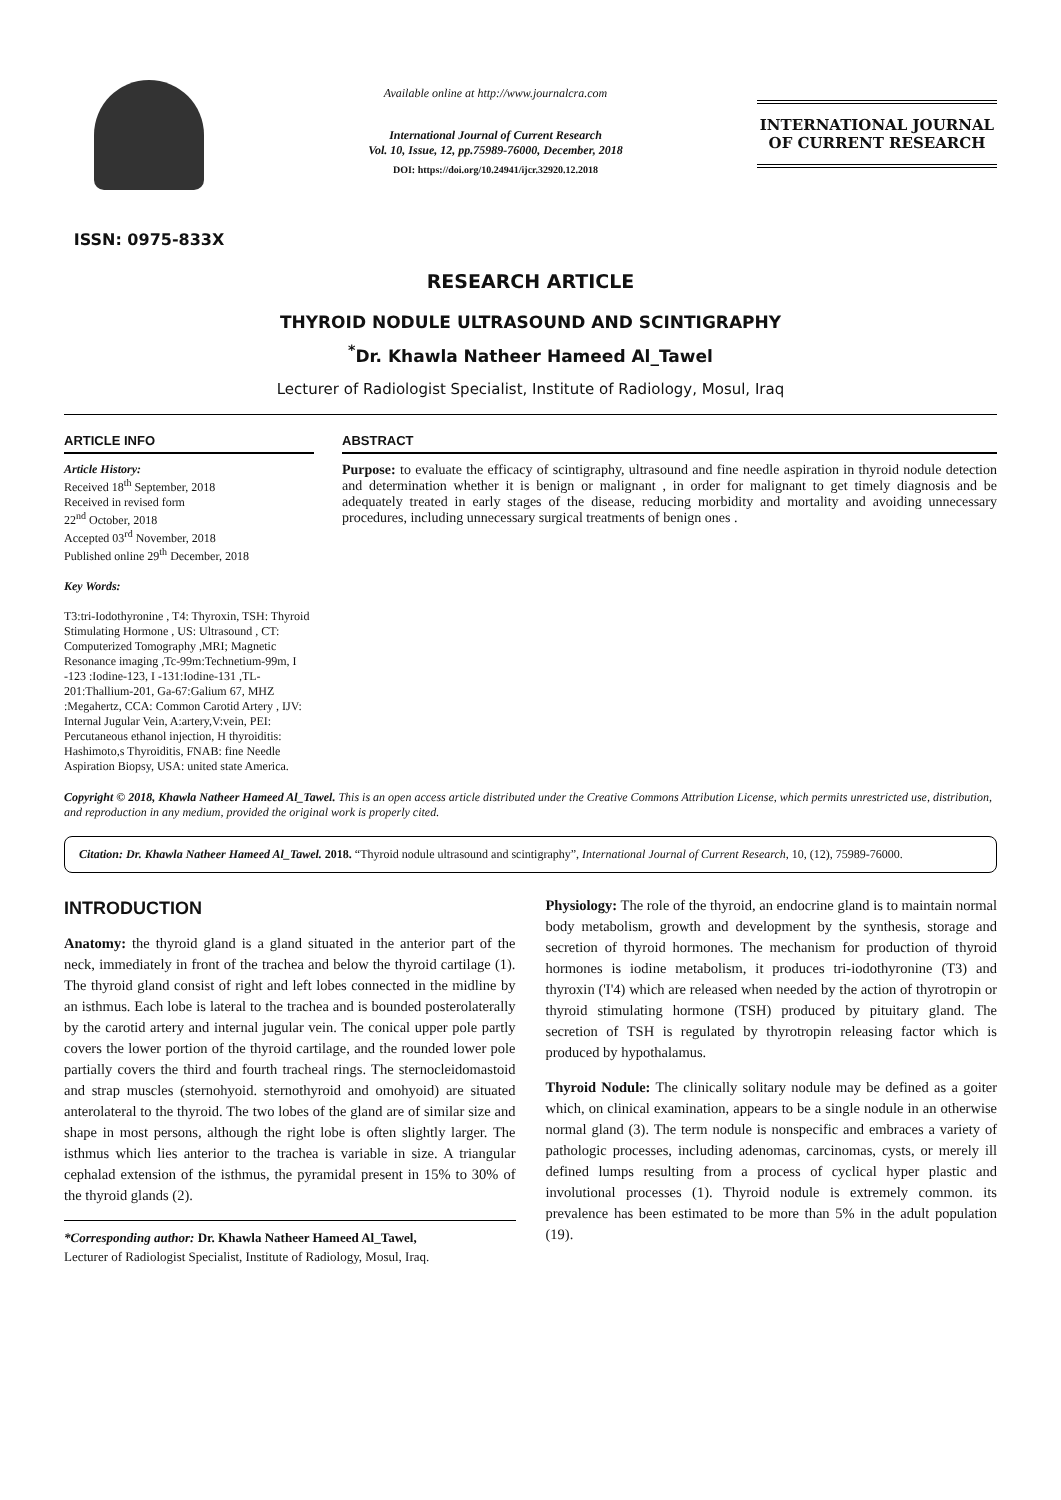ISSN: 0975-833X
Available online at http://www.journalcra.com
International Journal of Current Research
Vol. 10, Issue, 12, pp.75989-76000, December, 2018
DOI: https://doi.org/10.24941/ijcr.32920.12.2018
INTERNATIONAL JOURNAL
OF CURRENT RESEARCH
RESEARCH ARTICLE
THYROID NODULE ULTRASOUND AND SCINTIGRAPHY
<sup>*</sup> Dr. Khawla Natheer Hameed Al_Tawel
Lecturer of Radiologist Specialist, Institute of Radiology, Mosul, Iraq
ARTICLE INFO
Article History:
Received 18<sup>th</sup> September, 2018
Received in revised form
22<sup>nd</sup> October, 2018
Accepted 03<sup>rd</sup> November, 2018
Published online 29<sup>th</sup> December, 2018
Key Words:
T3:tri-Iodothyronine , T4: Thyroxin, TSH: Thyroid Stimulating Hormone , US: Ultrasound , CT: Computerized Tomography ,MRI; Magnetic Resonance imaging ,Tc-99m:Technetium-99m, I -123 :Iodine-123, I -131:Iodine-131 ,TL-201:Thallium-201, Ga-67:Galium 67, MHZ :Megahertz, CCA: Common Carotid Artery , IJV: Internal Jugular Vein, A:artery,V:vein, PEI: Percutaneous ethanol injection, H thyroiditis: Hashimoto,s Thyroiditis, FNAB: fine Needle Aspiration Biopsy, USA: united state America.
ABSTRACT
Purpose: to evaluate the efficacy of scintigraphy, ultrasound and fine needle aspiration in thyroid nodule detection and determination whether it is benign or malignant , in order for malignant to get timely diagnosis and be adequately treated in early stages of the disease, reducing morbidity and mortality and avoiding unnecessary procedures, including unnecessary surgical treatments of benign ones .
Copyright © 2018, Khawla Natheer Hameed Al_Tawel. This is an open access article distributed under the Creative Commons Attribution License, which permits unrestricted use, distribution, and reproduction in any medium, provided the original work is properly cited.
Citation: Dr. Khawla Natheer Hameed Al_Tawel. 2018. “Thyroid nodule ultrasound and scintigraphy”, International Journal of Current Research, 10, (12), 75989-76000.
INTRODUCTION
Anatomy: the thyroid gland is a gland situated in the anterior part of the neck, immediately in front of the trachea and below the thyroid cartilage (1). The thyroid gland consist of right and left lobes connected in the midline by an isthmus. Each lobe is lateral to the trachea and is bounded posterolaterally by the carotid artery and internal jugular vein. The conical upper pole partly covers the lower portion of the thyroid cartilage, and the rounded lower pole partially covers the third and fourth tracheal rings. The sternocleidomastoid and strap muscles (sternohyoid. sternothyroid and omohyoid) are situated anterolateral to the thyroid. The two lobes of the gland are of similar size and shape in most persons, although the right lobe is often slightly larger. The isthmus which lies anterior to the trachea is variable in size. A triangular cephalad extension of the isthmus, the pyramidal present in 15% to 30% of the thyroid glands (2).
*Corresponding author: Dr. Khawla Natheer Hameed Al_Tawel,
Lecturer of Radiologist Specialist, Institute of Radiology, Mosul, Iraq.
Physiology: The role of the thyroid, an endocrine gland is to maintain normal body metabolism, growth and development by the synthesis, storage and secretion of thyroid hormones. The mechanism for production of thyroid hormones is iodine metabolism, it produces tri-iodothyronine (T3) and thyroxin ('I'4) which are released when needed by the action of thyrotropin or thyroid stimulating hormone (TSH) produced by pituitary gland. The secretion of TSH is regulated by thyrotropin releasing factor which is produced by hypothalamus.
Thyroid Nodule: The clinically solitary nodule may be defined as a goiter which, on clinical examination, appears to be a single nodule in an otherwise normal gland (3). The term nodule is nonspecific and embraces a variety of pathologic processes, including adenomas, carcinomas, cysts, or merely ill defined lumps resulting from a process of cyclical hyper plastic and involutional processes (1). Thyroid nodule is extremely common. its prevalence has been estimated to be more than 5% in the adult population (19).